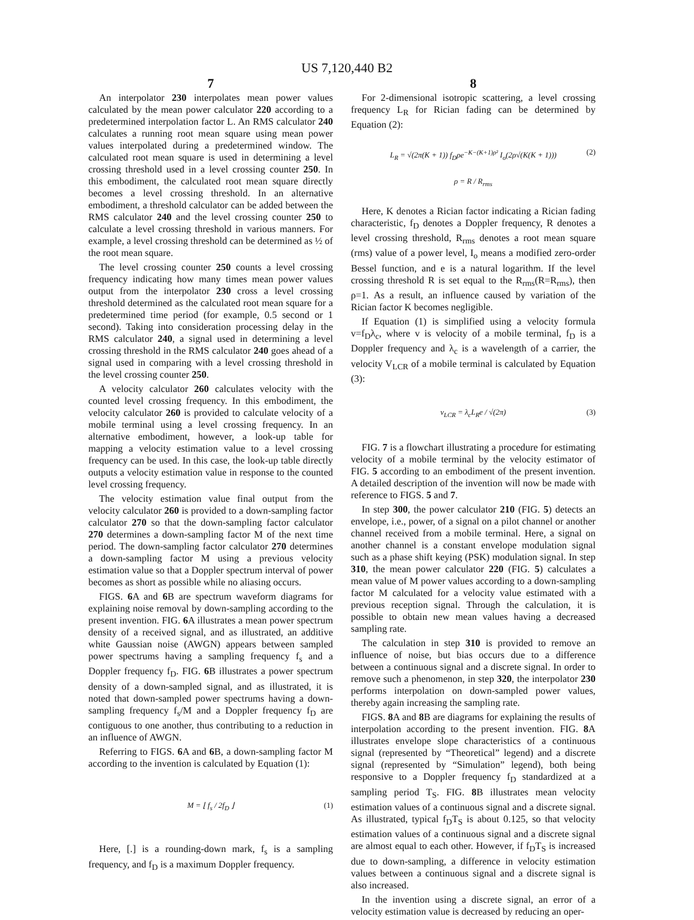US 7,120,440 B2
7
An interpolator 230 interpolates mean power values calculated by the mean power calculator 220 according to a predetermined interpolation factor L. An RMS calculator 240 calculates a running root mean square using mean power values interpolated during a predetermined window. The calculated root mean square is used in determining a level crossing threshold used in a level crossing counter 250. In this embodiment, the calculated root mean square directly becomes a level crossing threshold. In an alternative embodiment, a threshold calculator can be added between the RMS calculator 240 and the level crossing counter 250 to calculate a level crossing threshold in various manners. For example, a level crossing threshold can be determined as ½ of the root mean square.
The level crossing counter 250 counts a level crossing frequency indicating how many times mean power values output from the interpolator 230 cross a level crossing threshold determined as the calculated root mean square for a predetermined time period (for example, 0.5 second or 1 second). Taking into consideration processing delay in the RMS calculator 240, a signal used in determining a level crossing threshold in the RMS calculator 240 goes ahead of a signal used in comparing with a level crossing threshold in the level crossing counter 250.
A velocity calculator 260 calculates velocity with the counted level crossing frequency. In this embodiment, the velocity calculator 260 is provided to calculate velocity of a mobile terminal using a level crossing frequency. In an alternative embodiment, however, a look-up table for mapping a velocity estimation value to a level crossing frequency can be used. In this case, the look-up table directly outputs a velocity estimation value in response to the counted level crossing frequency.
The velocity estimation value final output from the velocity calculator 260 is provided to a down-sampling factor calculator 270 so that the down-sampling factor calculator 270 determines a down-sampling factor M of the next time period. The down-sampling factor calculator 270 determines a down-sampling factor M using a previous velocity estimation value so that a Doppler spectrum interval of power becomes as short as possible while no aliasing occurs.
FIGS. 6 A and 6 B are spectrum waveform diagrams for explaining noise removal by down-sampling according to the present invention. FIG. 6 A illustrates a mean power spectrum density of a received signal, and as illustrated, an additive white Gaussian noise (AWGN) appears between sampled power spectrums having a sampling frequency f<sub>s</sub> and a Doppler frequency f<sub>D</sub>. FIG. 6 B illustrates a power spectrum density of a down-sampled signal, and as illustrated, it is noted that down-sampled power spectrums having a down-sampling frequency f<sub>s</sub>/M and a Doppler frequency f<sub>D</sub> are contiguous to one another, thus contributing to a reduction in an influence of AWGN.
Referring to FIGS. 6 A and 6 B, a down-sampling factor M according to the invention is calculated by Equation (1):
M = ⌊ f<sub>s</sub> / 2f<sub>D</sub> ⌋ (1)
Here, [.] is a rounding-down mark, f<sub>s</sub> is a sampling frequency, and f<sub>D</sub> is a maximum Doppler frequency.
8
For 2-dimensional isotropic scattering, a level crossing frequency L<sub>R</sub> for Rician fading can be determined by Equation (2):
L<sub>R</sub> = √(2π(K + 1)) f<sub>D</sub>ρe<sup>−K−(K+1)ρ²</sup> I<sub>o</sub>(2ρ√(K(K + 1))) (2)
ρ = R / R<sub>rms</sub>
Here, K denotes a Rician factor indicating a Rician fading characteristic, f<sub>D</sub> denotes a Doppler frequency, R denotes a level crossing threshold, R<sub>rms</sub> denotes a root mean square (rms) value of a power level, I<sub>o</sub> means a modified zero-order Bessel function, and e is a natural logarithm. If the level crossing threshold R is set equal to the R<sub>rms</sub>(R=R<sub>rms</sub>), then ρ=1. As a result, an influence caused by variation of the Rician factor K becomes negligible.
If Equation (1) is simplified using a velocity formula v=f<sub>D</sub>λ<sub>c</sub>, where v is velocity of a mobile terminal, f<sub>D</sub> is a Doppler frequency and λ<sub>c</sub> is a wavelength of a carrier, the velocity V<sub>LCR</sub> of a mobile terminal is calculated by Equation (3):
v<sub>LCR</sub> = λ<sub>c</sub>L<sub>R</sub>e / √(2π) (3)
FIG. 7 is a flowchart illustrating a procedure for estimating velocity of a mobile terminal by the velocity estimator of FIG. 5 according to an embodiment of the present invention. A detailed description of the invention will now be made with reference to FIGS. 5 and 7.
In step 300, the power calculator 210 (FIG. 5) detects an envelope, i.e., power, of a signal on a pilot channel or another channel received from a mobile terminal. Here, a signal on another channel is a constant envelope modulation signal such as a phase shift keying (PSK) modulation signal. In step 310, the mean power calculator 220 (FIG. 5) calculates a mean value of M power values according to a down-sampling factor M calculated for a velocity value estimated with a previous reception signal. Through the calculation, it is possible to obtain new mean values having a decreased sampling rate.
The calculation in step 310 is provided to remove an influence of noise, but bias occurs due to a difference between a continuous signal and a discrete signal. In order to remove such a phenomenon, in step 320, the interpolator 230 performs interpolation on down-sampled power values, thereby again increasing the sampling rate.
FIGS. 8 A and 8 B are diagrams for explaining the results of interpolation according to the present invention. FIG. 8 A illustrates envelope slope characteristics of a continuous signal (represented by “Theoretical” legend) and a discrete signal (represented by “Simulation” legend), both being responsive to a Doppler frequency f<sub>D</sub> standardized at a sampling period T<sub>S</sub>. FIG. 8 B illustrates mean velocity estimation values of a continuous signal and a discrete signal. As illustrated, typical f<sub>D</sub>T<sub>S</sub> is about 0.125, so that velocity estimation values of a continuous signal and a discrete signal are almost equal to each other. However, if f<sub>D</sub>T<sub>S</sub> is increased due to down-sampling, a difference in velocity estimation values between a continuous signal and a discrete signal is also increased.
In the invention using a discrete signal, an error of a velocity estimation value is decreased by reducing an oper-